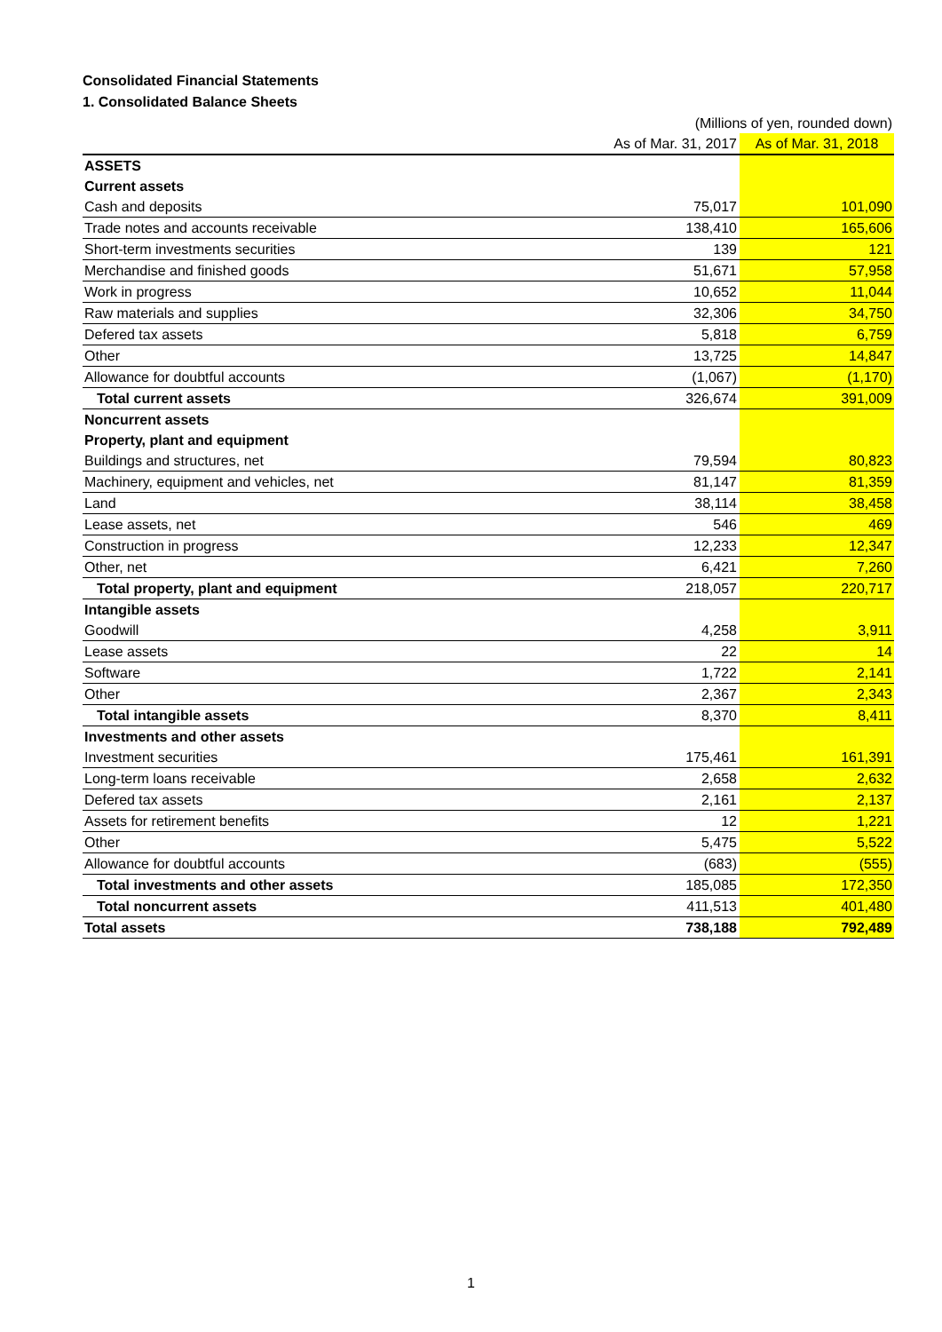Consolidated Financial Statements
1. Consolidated Balance Sheets
| | (Millions of yen, rounded down) | |
| | As of Mar. 31, 2017 | As of Mar. 31, 2018 |
| ASSETS | | |
| Current assets | | |
| Cash and deposits | 75,017 | 101,090 |
| Trade notes and accounts receivable | 138,410 | 165,606 |
| Short-term investments securities | 139 | 121 |
| Merchandise and finished goods | 51,671 | 57,958 |
| Work in progress | 10,652 | 11,044 |
| Raw materials and supplies | 32,306 | 34,750 |
| Defered tax assets | 5,818 | 6,759 |
| Other | 13,725 | 14,847 |
| Allowance for doubtful accounts | (1,067) | (1,170) |
| Total current assets | 326,674 | 391,009 |
| Noncurrent assets | | |
| Property, plant and equipment | | |
| Buildings and structures, net | 79,594 | 80,823 |
| Machinery, equipment and vehicles, net | 81,147 | 81,359 |
| Land | 38,114 | 38,458 |
| Lease assets, net | 546 | 469 |
| Construction in progress | 12,233 | 12,347 |
| Other, net | 6,421 | 7,260 |
| Total property, plant and equipment | 218,057 | 220,717 |
| Intangible assets | | |
| Goodwill | 4,258 | 3,911 |
| Lease assets | 22 | 14 |
| Software | 1,722 | 2,141 |
| Other | 2,367 | 2,343 |
| Total intangible assets | 8,370 | 8,411 |
| Investments and other assets | | |
| Investment securities | 175,461 | 161,391 |
| Long-term loans receivable | 2,658 | 2,632 |
| Defered tax assets | 2,161 | 2,137 |
| Assets for retirement benefits | 12 | 1,221 |
| Other | 5,475 | 5,522 |
| Allowance for doubtful accounts | (683) | (555) |
| Total investments and other assets | 185,085 | 172,350 |
| Total noncurrent assets | 411,513 | 401,480 |
| Total assets | 738,188 | 792,489 |
1